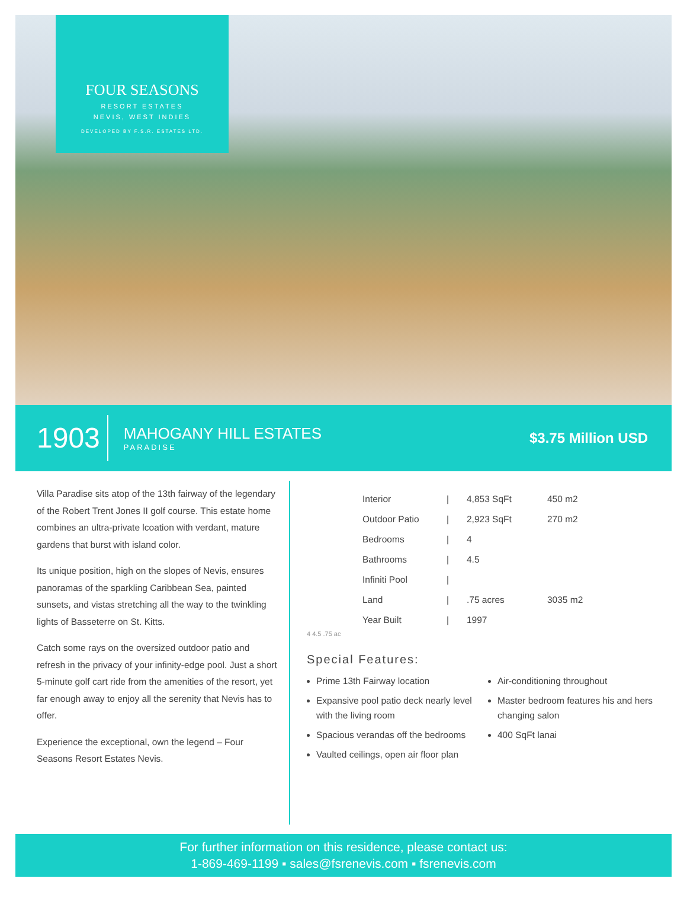FOUR SEASONS
RESORT ESTATES
NEVIS, WEST INDIES
DEVELOPED BY F.S.R. ESTATES LTD.
1903
MAHOGANY HILL ESTATES
PARADISE
$3.75 Million USD
Villa Paradise sits atop of the 13th fairway of the legendary of the Robert Trent Jones II golf course. This estate home combines an ultra-private lcoation with verdant, mature gardens that burst with island color.
Its unique position, high on the slopes of Nevis, ensures panoramas of the sparkling Caribbean Sea, painted sunsets, and vistas stretching all the way to the twinkling lights of Basseterre on St. Kitts.
Catch some rays on the oversized outdoor patio and refresh in the privacy of your infinity-edge pool. Just a short 5-minute golf cart ride from the amenities of the resort, yet far enough away to enjoy all the serenity that Nevis has to offer.
Experience the exceptional, own the legend – Four Seasons Resort Estates Nevis.
| Interior | / | 4,853 SqFt | 450 m2 |
| Outdoor Patio | / | 2,923 SqFt | 270 m2 |
| Bedrooms | / | 4 | |
| Bathrooms | / | 4.5 | |
| Infiniti Pool | / | | |
| Land | / | .75 acres | 3035 m2 |
| Year Built | / | 1997 | |
4 4.5 .75 ac
Special Features:
Prime 13th Fairway location
Expansive pool patio deck nearly level with the living room
Spacious verandas off the bedrooms
Vaulted ceilings, open air floor plan
Air-conditioning throughout
Master bedroom features his and hers changing salon
400 SqFt lanai
For further information on this residence, please contact us:
1-869-469-1199 ▪ sales@fsrenevis.com ▪ fsrenevis.com